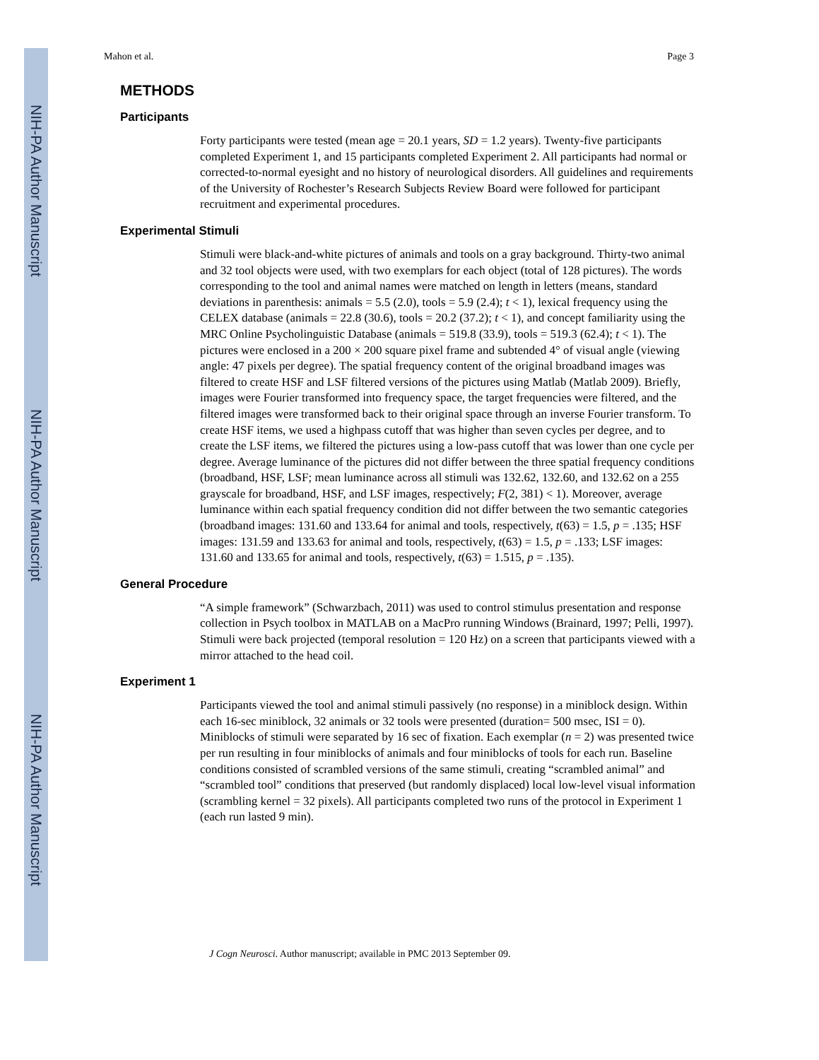NIH-PA Author Manuscript
NIH-PA Author Manuscript
NIH-PA Author Manuscript
Mahon et al. Page 3
METHODS
Participants
Forty participants were tested (mean age = 20.1 years, SD = 1.2 years). Twenty-five participants completed Experiment 1, and 15 participants completed Experiment 2. All participants had normal or corrected-to-normal eyesight and no history of neurological disorders. All guidelines and requirements of the University of Rochester’s Research Subjects Review Board were followed for participant recruitment and experimental procedures.
Experimental Stimuli
Stimuli were black-and-white pictures of animals and tools on a gray background. Thirty-two animal and 32 tool objects were used, with two exemplars for each object (total of 128 pictures). The words corresponding to the tool and animal names were matched on length in letters (means, standard deviations in parenthesis: animals = 5.5 (2.0), tools = 5.9 (2.4); t < 1), lexical frequency using the CELEX database (animals = 22.8 (30.6), tools = 20.2 (37.2); t < 1), and concept familiarity using the MRC Online Psycholinguistic Database (animals = 519.8 (33.9), tools = 519.3 (62.4); t < 1). The pictures were enclosed in a 200 × 200 square pixel frame and subtended 4° of visual angle (viewing angle: 47 pixels per degree). The spatial frequency content of the original broadband images was filtered to create HSF and LSF filtered versions of the pictures using Matlab (Matlab 2009). Briefly, images were Fourier transformed into frequency space, the target frequencies were filtered, and the filtered images were transformed back to their original space through an inverse Fourier transform. To create HSF items, we used a highpass cutoff that was higher than seven cycles per degree, and to create the LSF items, we filtered the pictures using a low-pass cutoff that was lower than one cycle per degree. Average luminance of the pictures did not differ between the three spatial frequency conditions (broadband, HSF, LSF; mean luminance across all stimuli was 132.62, 132.60, and 132.62 on a 255 grayscale for broadband, HSF, and LSF images, respectively; F(2, 381) < 1). Moreover, average luminance within each spatial frequency condition did not differ between the two semantic categories (broadband images: 131.60 and 133.64 for animal and tools, respectively, t(63) = 1.5, p = .135; HSF images: 131.59 and 133.63 for animal and tools, respectively, t(63) = 1.5, p = .133; LSF images: 131.60 and 133.65 for animal and tools, respectively, t(63) = 1.515, p = .135).
General Procedure
“A simple framework” (Schwarzbach, 2011) was used to control stimulus presentation and response collection in Psych toolbox in MATLAB on a MacPro running Windows (Brainard, 1997; Pelli, 1997). Stimuli were back projected (temporal resolution = 120 Hz) on a screen that participants viewed with a mirror attached to the head coil.
Experiment 1
Participants viewed the tool and animal stimuli passively (no response) in a miniblock design. Within each 16-sec miniblock, 32 animals or 32 tools were presented (duration= 500 msec, ISI = 0). Miniblocks of stimuli were separated by 16 sec of fixation. Each exemplar (n = 2) was presented twice per run resulting in four miniblocks of animals and four miniblocks of tools for each run. Baseline conditions consisted of scrambled versions of the same stimuli, creating “scrambled animal” and “scrambled tool” conditions that preserved (but randomly displaced) local low-level visual information (scrambling kernel = 32 pixels). All participants completed two runs of the protocol in Experiment 1 (each run lasted 9 min).
J Cogn Neurosci. Author manuscript; available in PMC 2013 September 09.